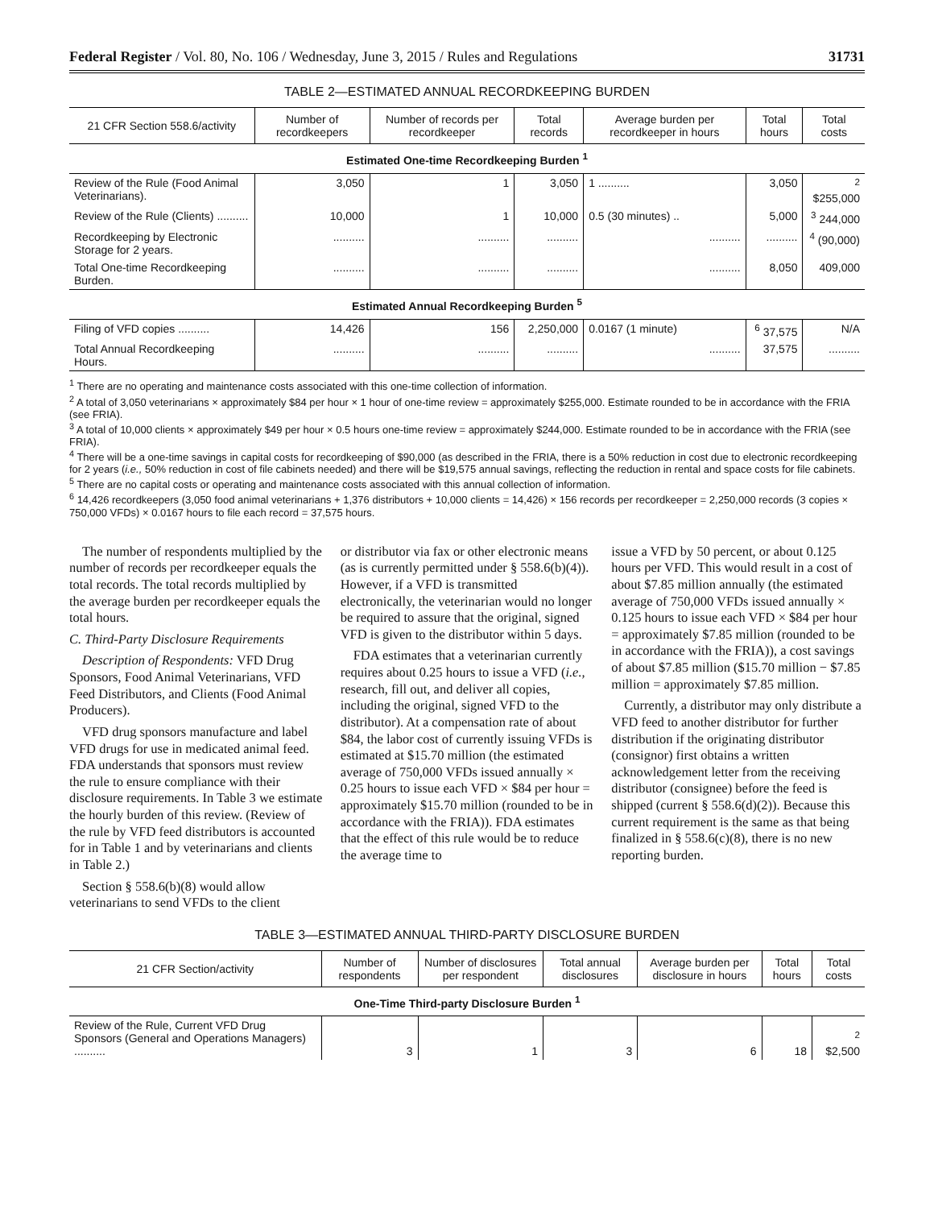Federal Register / Vol. 80, No. 106 / Wednesday, June 3, 2015 / Rules and Regulations 31731
TABLE 2—ESTIMATED ANNUAL RECORDKEEPING BURDEN
| 21 CFR Section 558.6/activity | Number of recordkeepers | Number of records per recordkeeper | Total records | Average burden per recordkeeper in hours | Total hours | Total costs |
| --- | --- | --- | --- | --- | --- | --- |
| Estimated One-time Recordkeeping Burden <sup>1</sup> | | | | | | |
| Review of the Rule (Food Animal Veterinarians). | 3,050 | 1 | 3,050 | 1 .......... | 3,050 | <sup>2</sup> $255,000 |
| Review of the Rule (Clients) .......... | 10,000 | 1 | 10,000 | 0.5 (30 minutes) .. | 5,000 | <sup>3</sup> 244,000 |
| Recordkeeping by Electronic Storage for 2 years. | .......... | .......... | .......... | .......... | .......... | <sup>4</sup> (90,000) |
| Total One-time Recordkeeping Burden. | .......... | .......... | .......... | .......... | 8,050 | 409,000 |
| Estimated Annual Recordkeeping Burden <sup>5</sup> | | | | | | |
| Filing of VFD copies .......... | 14,426 | 156 | 2,250,000 | 0.0167 (1 minute) | <sup>6</sup> 37,575 | N/A |
| Total Annual Recordkeeping Hours. | .......... | .......... | .......... | .......... | 37,575 | .......... |
<sup>1</sup> There are no operating and maintenance costs associated with this one-time collection of information.
<sup>2</sup> A total of 3,050 veterinarians × approximately $84 per hour × 1 hour of one-time review = approximately $255,000. Estimate rounded to be in accordance with the FRIA (see FRIA).
<sup>3</sup> A total of 10,000 clients × approximately $49 per hour × 0.5 hours one-time review = approximately $244,000. Estimate rounded to be in accordance with the FRIA (see FRIA).
<sup>4</sup> There will be a one-time savings in capital costs for recordkeeping of $90,000 (as described in the FRIA, there is a 50% reduction in cost due to electronic recordkeeping for 2 years (i.e., 50% reduction in cost of file cabinets needed) and there will be $19,575 annual savings, reflecting the reduction in rental and space costs for file cabinets.
<sup>5</sup> There are no capital costs or operating and maintenance costs associated with this annual collection of information.
<sup>6</sup> 14,426 recordkeepers (3,050 food animal veterinarians + 1,376 distributors + 10,000 clients = 14,426) × 156 records per recordkeeper = 2,250,000 records (3 copies × 750,000 VFDs) × 0.0167 hours to file each record = 37,575 hours.
The number of respondents multiplied by the number of records per recordkeeper equals the total records. The total records multiplied by the average burden per recordkeeper equals the total hours.
C. Third-Party Disclosure Requirements
Description of Respondents: VFD Drug Sponsors, Food Animal Veterinarians, VFD Feed Distributors, and Clients (Food Animal Producers).
VFD drug sponsors manufacture and label VFD drugs for use in medicated animal feed. FDA understands that sponsors must review the rule to ensure compliance with their disclosure requirements. In Table 3 we estimate the hourly burden of this review. (Review of the rule by VFD feed distributors is accounted for in Table 1 and by veterinarians and clients in Table 2.)
Section § 558.6(b)(8) would allow veterinarians to send VFDs to the client
or distributor via fax or other electronic means (as is currently permitted under § 558.6(b)(4)). However, if a VFD is transmitted electronically, the veterinarian would no longer be required to assure that the original, signed VFD is given to the distributor within 5 days.
FDA estimates that a veterinarian currently requires about 0.25 hours to issue a VFD (i.e., research, fill out, and deliver all copies, including the original, signed VFD to the distributor). At a compensation rate of about $84, the labor cost of currently issuing VFDs is estimated at $15.70 million (the estimated average of 750,000 VFDs issued annually × 0.25 hours to issue each VFD × $84 per hour = approximately $15.70 million (rounded to be in accordance with the FRIA)). FDA estimates that the effect of this rule would be to reduce the average time to
issue a VFD by 50 percent, or about 0.125 hours per VFD. This would result in a cost of about $7.85 million annually (the estimated average of 750,000 VFDs issued annually × 0.125 hours to issue each VFD × $84 per hour = approximately $7.85 million (rounded to be in accordance with the FRIA)), a cost savings of about $7.85 million ($15.70 million − $7.85 million = approximately $7.85 million.
Currently, a distributor may only distribute a VFD feed to another distributor for further distribution if the originating distributor (consignor) first obtains a written acknowledgement letter from the receiving distributor (consignee) before the feed is shipped (current § 558.6(d)(2)). Because this current requirement is the same as that being finalized in § 558.6(c)(8), there is no new reporting burden.
TABLE 3—ESTIMATED ANNUAL THIRD-PARTY DISCLOSURE BURDEN
| 21 CFR Section/activity | Number of respondents | Number of disclosures per respondent | Total annual disclosures | Average burden per disclosure in hours | Total hours | Total costs |
| --- | --- | --- | --- | --- | --- | --- |
| One-Time Third-party Disclosure Burden <sup>1</sup> | | | | | | |
| Review of the Rule, Current VFD Drug Sponsors (General and Operations Managers) .......... | 3 | 1 | 3 | 6 | 18 | <sup>2</sup> $2,500 |